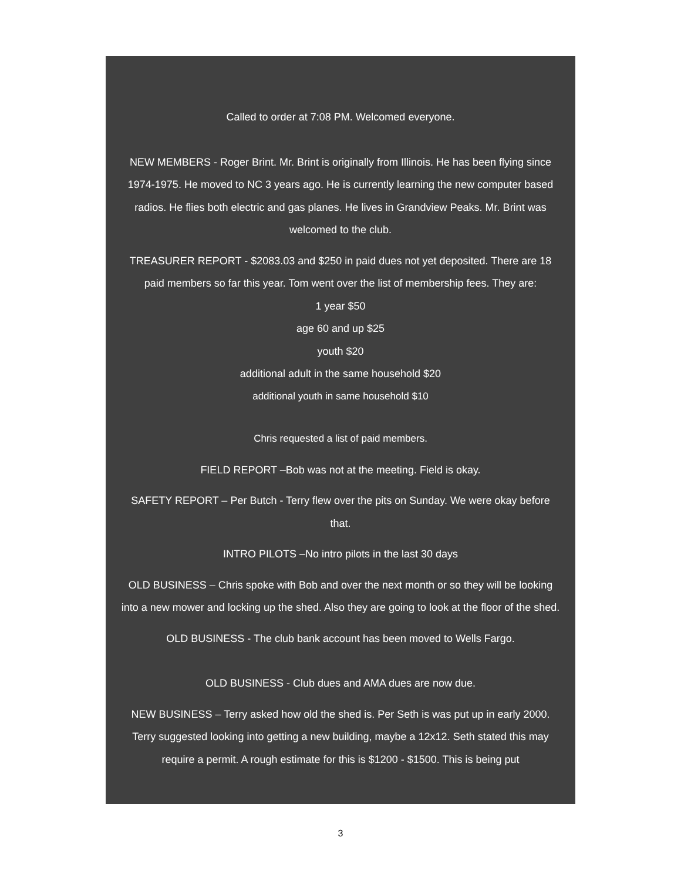Called to order at 7:08 PM. Welcomed everyone.
NEW MEMBERS - Roger Brint. Mr. Brint is originally from Illinois. He has been flying since 1974-1975. He moved to NC 3 years ago. He is currently learning the new computer based radios. He flies both electric and gas planes. He lives in Grandview Peaks. Mr. Brint was welcomed to the club.
TREASURER REPORT - $2083.03 and $250 in paid dues not yet deposited. There are 18 paid members so far this year. Tom went over the list of membership fees. They are:
1 year $50
age 60 and up $25
youth $20
additional adult in the same household $20
additional youth in same household $10
Chris requested a list of paid members.
FIELD REPORT –Bob was not at the meeting. Field is okay.
SAFETY REPORT – Per Butch - Terry flew over the pits on Sunday. We were okay before that.
INTRO PILOTS –No intro pilots in the last 30 days
OLD BUSINESS – Chris spoke with Bob and over the next month or so they will be looking into a new mower and locking up the shed. Also they are going to look at the floor of the shed.
OLD BUSINESS - The club bank account has been moved to Wells Fargo.
OLD BUSINESS - Club dues and AMA dues are now due.
NEW BUSINESS – Terry asked how old the shed is. Per Seth is was put up in early 2000. Terry suggested looking into getting a new building, maybe a 12x12. Seth stated this may require a permit. A rough estimate for this is $1200 - $1500. This is being put
3